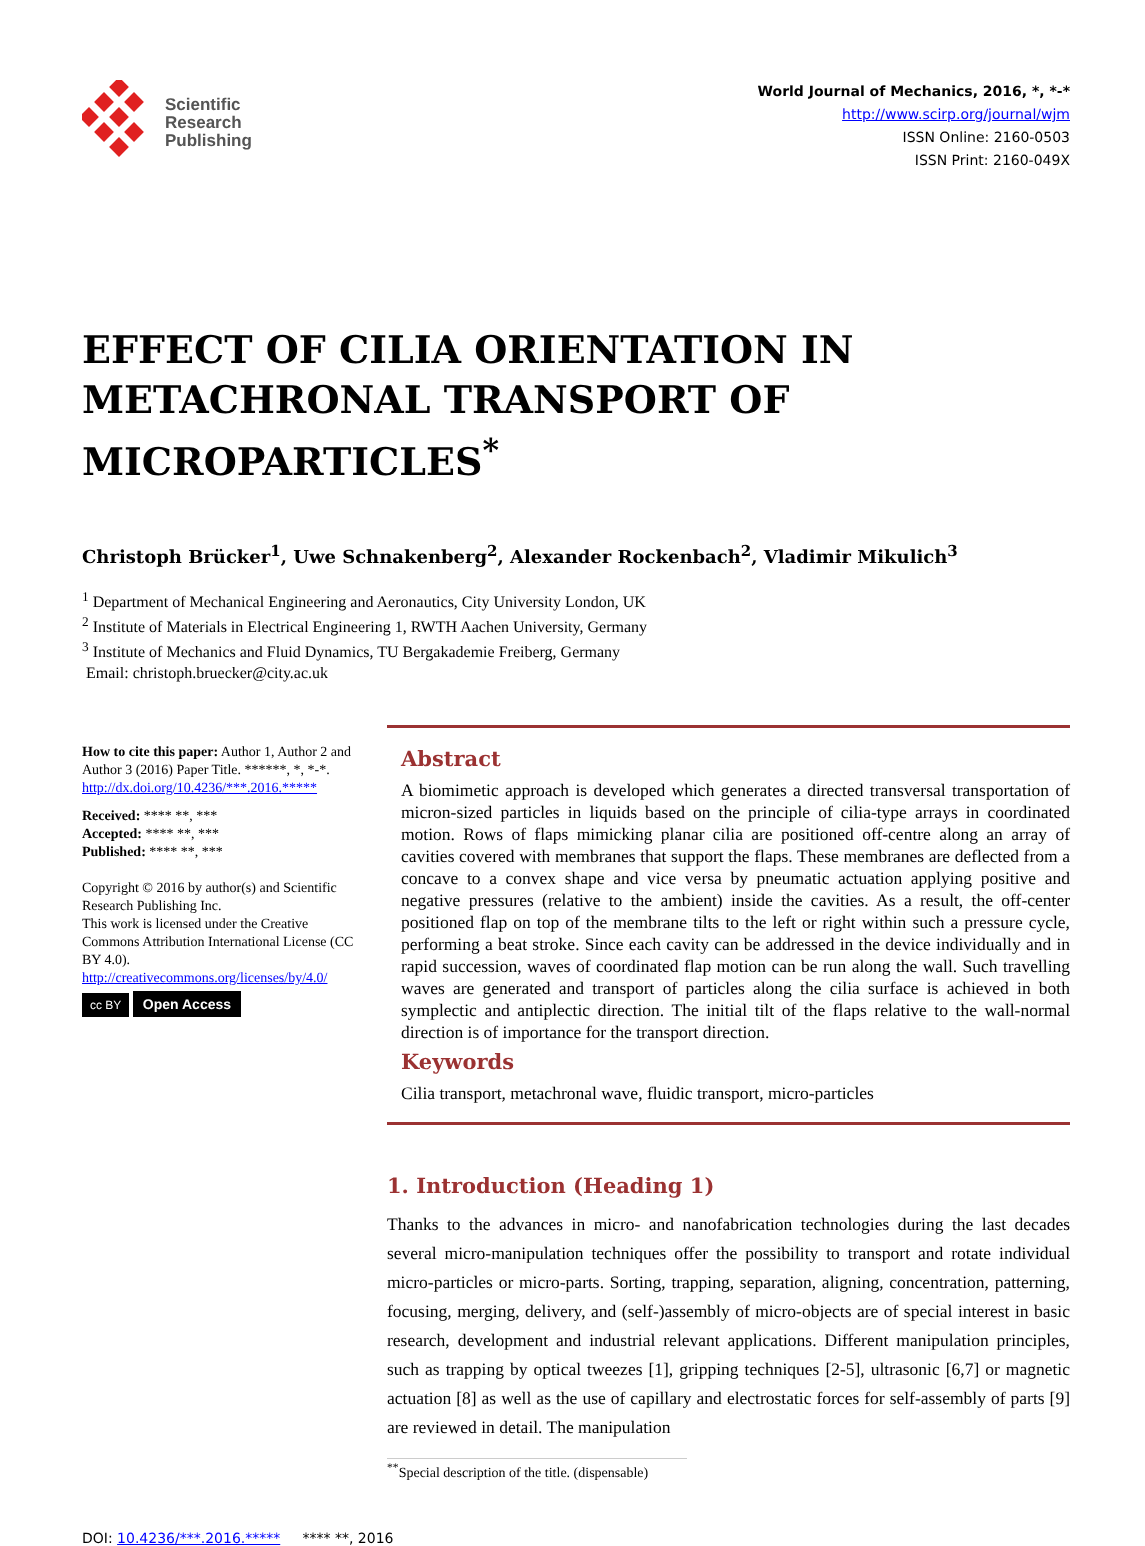Scientific
Research
Publishing
World Journal of Mechanics, 2016, *, *-*
http://www.scirp.org/journal/wjm
ISSN Online: 2160-0503
ISSN Print: 2160-049X
EFFECT OF CILIA ORIENTATION IN METACHRONAL TRANSPORT OF MICROPARTICLES<sup>*</sup>
Christoph Brücker<sup>1</sup>, Uwe Schnakenberg<sup>2</sup>, Alexander Rockenbach<sup>2</sup>, Vladimir Mikulich<sup>3</sup>
<sup>1</sup> Department of Mechanical Engineering and Aeronautics, City University London, UK
<sup>2</sup> Institute of Materials in Electrical Engineering 1, RWTH Aachen University, Germany
<sup>3</sup> Institute of Mechanics and Fluid Dynamics, TU Bergakademie Freiberg, Germany
Email: christoph.bruecker@city.ac.uk
How to cite this paper: Author 1, Author 2 and Author 3 (2016) Paper Title. ******, *, *-*.
http://dx.doi.org/10.4236/***.2016.*****
Received: **** **, ***
Accepted: **** **, ***
Published: **** **, ***
Copyright © 2016 by author(s) and Scientific Research Publishing Inc.
This work is licensed under the Creative Commons Attribution International License (CC BY 4.0).
http://creativecommons.org/licenses/by/4.0/
cc BY Open Access
Abstract
A biomimetic approach is developed which generates a directed transversal transportation of micron-sized particles in liquids based on the principle of cilia-type arrays in coordinated motion. Rows of flaps mimicking planar cilia are positioned off-centre along an array of cavities covered with membranes that support the flaps. These membranes are deflected from a concave to a convex shape and vice versa by pneumatic actuation applying positive and negative pressures (relative to the ambient) inside the cavities. As a result, the off-center positioned flap on top of the membrane tilts to the left or right within such a pressure cycle, performing a beat stroke. Since each cavity can be addressed in the device individually and in rapid succession, waves of coordinated flap motion can be run along the wall. Such travelling waves are generated and transport of particles along the cilia surface is achieved in both symplectic and antiplectic direction. The initial tilt of the flaps relative to the wall-normal direction is of importance for the transport direction.
Keywords
Cilia transport, metachronal wave, fluidic transport, micro-particles
1. Introduction (Heading 1)
Thanks to the advances in micro- and nanofabrication technologies during the last decades several micro-manipulation techniques offer the possibility to transport and rotate individual micro-particles or micro-parts. Sorting, trapping, separation, aligning, concentration, patterning, focusing, merging, delivery, and (self-)assembly of micro-objects are of special interest in basic research, development and industrial relevant applications. Different manipulation principles, such as trapping by optical tweezes [1], gripping techniques [2-5], ultrasonic [6,7] or magnetic actuation [8] as well as the use of capillary and electrostatic forces for self-assembly of parts [9] are reviewed in detail. The manipulation
<sup>**</sup> Special description of the title. (dispensable)
DOI: 10.4236/***.2016.***** **** **, 2016